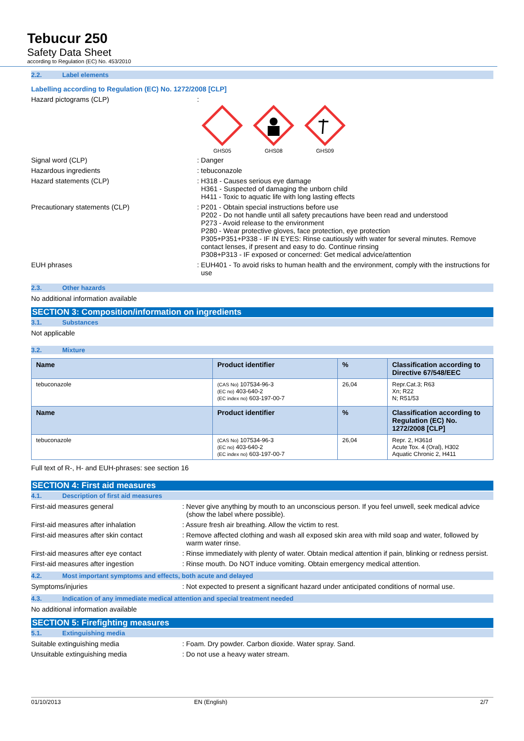Tebucur 250
Safety Data Sheet
according to Regulation (EC) No. 453/2010
2.2. Label elements
Labelling according to Regulation (EC) No. 1272/2008 [CLP]
Hazard pictograms (CLP) :
GHS05
GHS08
GHS09
Signal word (CLP) : Danger
Hazardous ingredients : tebuconazole
Hazard statements (CLP) : H318 - Causes serious eye damage
H361 - Suspected of damaging the unborn child
H411 - Toxic to aquatic life with long lasting effects
Precautionary statements (CLP) : P201 - Obtain special instructions before use
P202 - Do not handle until all safety precautions have been read and understood
P273 - Avoid release to the environment
P280 - Wear protective gloves, face protection, eye protection
P305+P351+P338 - IF IN EYES: Rinse cautiously with water for several minutes. Remove contact lenses, if present and easy to do. Continue rinsing
P308+P313 - IF exposed or concerned: Get medical advice/attention
EUH phrases : EUH401 - To avoid risks to human health and the environment, comply with the instructions for use
2.3. Other hazards
No additional information available
SECTION 3: Composition/information on ingredients
3.1. Substances
Not applicable
3.2. Mixture
| Name | Product identifier | % | Classification according to Directive 67/548/EEC |
| --- | --- | --- | --- |
| tebuconazole | (CAS No) 107534-96-3 (EC no) 403-640-2 (EC index no) 603-197-00-7 | 26,04 | Repr.Cat.3; R63 Xn; R22 N; R51/53 |
| Name | Product identifier | % | Classification according to Regulation (EC) No. 1272/2008 [CLP] |
| tebuconazole | (CAS No) 107534-96-3 (EC no) 403-640-2 (EC index no) 603-197-00-7 | 26,04 | Repr. 2, H361d Acute Tox. 4 (Oral), H302 Aquatic Chronic 2, H411 |
Full text of R-, H- and EUH-phrases: see section 16
SECTION 4: First aid measures
4.1. Description of first aid measures
First-aid measures general : Never give anything by mouth to an unconscious person. If you feel unwell, seek medical advice (show the label where possible).
First-aid measures after inhalation : Assure fresh air breathing. Allow the victim to rest.
First-aid measures after skin contact
: Remove affected clothing and wash all exposed skin area with mild soap and water, followed by warm water rinse.
First-aid measures after eye contact
: Rinse immediately with plenty of water. Obtain medical attention if pain, blinking or redness persist.
First-aid measures after ingestion : Rinse mouth. Do NOT induce vomiting. Obtain emergency medical attention.
4.2. Most important symptoms and effects, both acute and delayed
Symptoms/injuries : Not expected to present a significant hazard under anticipated conditions of normal use.
4.3. Indication of any immediate medical attention and special treatment needed
No additional information available
SECTION 5: Firefighting measures
5.1. Extinguishing media
Suitable extinguishing media : Foam. Dry powder. Carbon dioxide. Water spray. Sand.
Unsuitable extinguishing media : Do not use a heavy water stream.
01/10/2013 EN (English) 2/7